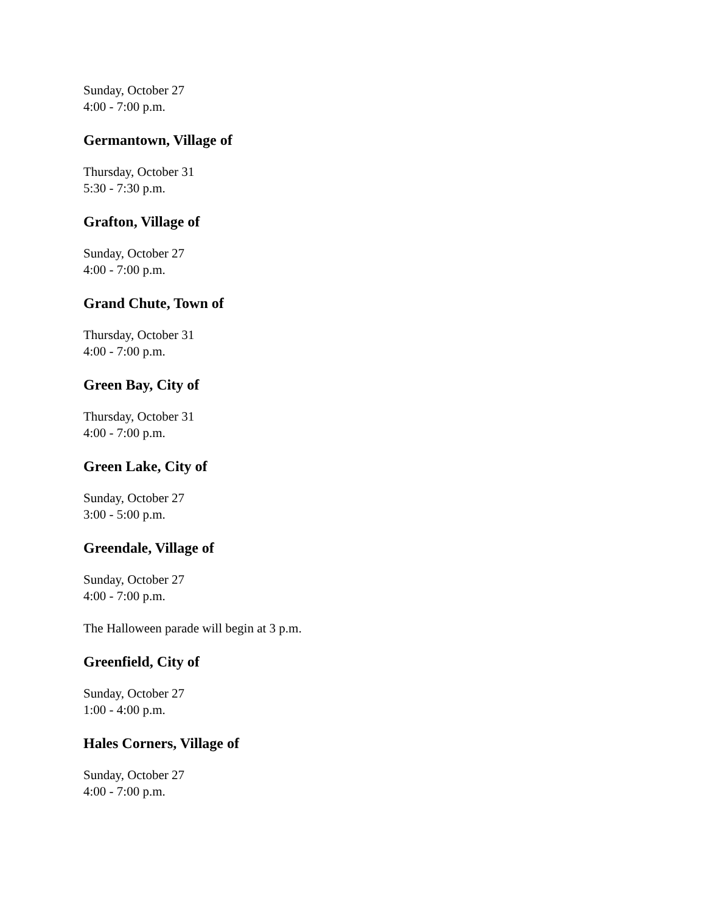Sunday, October 27
4:00 - 7:00 p.m.
Germantown, Village of
Thursday, October 31
5:30 - 7:30 p.m.
Grafton, Village of
Sunday, October 27
4:00 - 7:00 p.m.
Grand Chute, Town of
Thursday, October 31
4:00 - 7:00 p.m.
Green Bay, City of
Thursday, October 31
4:00 - 7:00 p.m.
Green Lake, City of
Sunday, October 27
3:00 - 5:00 p.m.
Greendale, Village of
Sunday, October 27
4:00 - 7:00 p.m.
The Halloween parade will begin at 3 p.m.
Greenfield, City of
Sunday, October 27
1:00 - 4:00 p.m.
Hales Corners, Village of
Sunday, October 27
4:00 - 7:00 p.m.